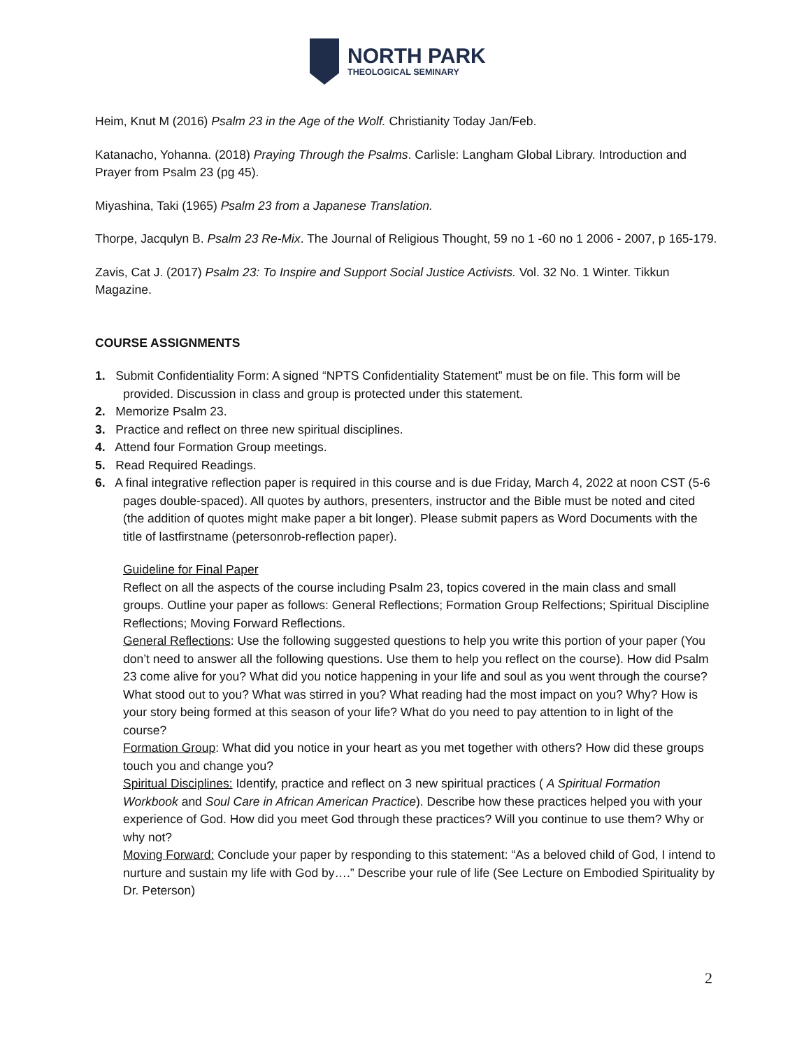NORTH PARK
THEOLOGICAL SEMINARY
Heim, Knut M (2016) Psalm 23 in the Age of the Wolf. Christianity Today Jan/Feb.
Katanacho, Yohanna. (2018) Praying Through the Psalms. Carlisle: Langham Global Library. Introduction and Prayer from Psalm 23 (pg 45).
Miyashina, Taki (1965) Psalm 23 from a Japanese Translation.
Thorpe, Jacqulyn B. Psalm 23 Re-Mix. The Journal of Religious Thought, 59 no 1 -60 no 1 2006 - 2007, p 165-179.
Zavis, Cat J. (2017) Psalm 23: To Inspire and Support Social Justice Activists. Vol. 32 No. 1 Winter. Tikkun Magazine.
COURSE ASSIGNMENTS
1. Submit Confidentiality Form: A signed “NPTS Confidentiality Statement” must be on file. This form will be provided. Discussion in class and group is protected under this statement.
2. Memorize Psalm 23.
3. Practice and reflect on three new spiritual disciplines.
4. Attend four Formation Group meetings.
5. Read Required Readings.
6. A final integrative reflection paper is required in this course and is due Friday, March 4, 2022 at noon CST (5-6 pages double-spaced). All quotes by authors, presenters, instructor and the Bible must be noted and cited (the addition of quotes might make paper a bit longer). Please submit papers as Word Documents with the title of lastfirstname (petersonrob-reflection paper).
Guideline for Final Paper
Reflect on all the aspects of the course including Psalm 23, topics covered in the main class and small groups. Outline your paper as follows: General Reflections; Formation Group Relfections; Spiritual Discipline Reflections; Moving Forward Reflections.
General Reflections: Use the following suggested questions to help you write this portion of your paper (You don’t need to answer all the following questions. Use them to help you reflect on the course). How did Psalm 23 come alive for you? What did you notice happening in your life and soul as you went through the course? What stood out to you? What was stirred in you? What reading had the most impact on you? Why? How is your story being formed at this season of your life? What do you need to pay attention to in light of the course?
Formation Group: What did you notice in your heart as you met together with others? How did these groups touch you and change you?
Spiritual Disciplines: Identify, practice and reflect on 3 new spiritual practices ( A Spiritual Formation Workbook and Soul Care in African American Practice). Describe how these practices helped you with your experience of God. How did you meet God through these practices? Will you continue to use them? Why or why not?
Moving Forward: Conclude your paper by responding to this statement: “As a beloved child of God, I intend to nurture and sustain my life with God by….” Describe your rule of life (See Lecture on Embodied Spirituality by Dr. Peterson)
2